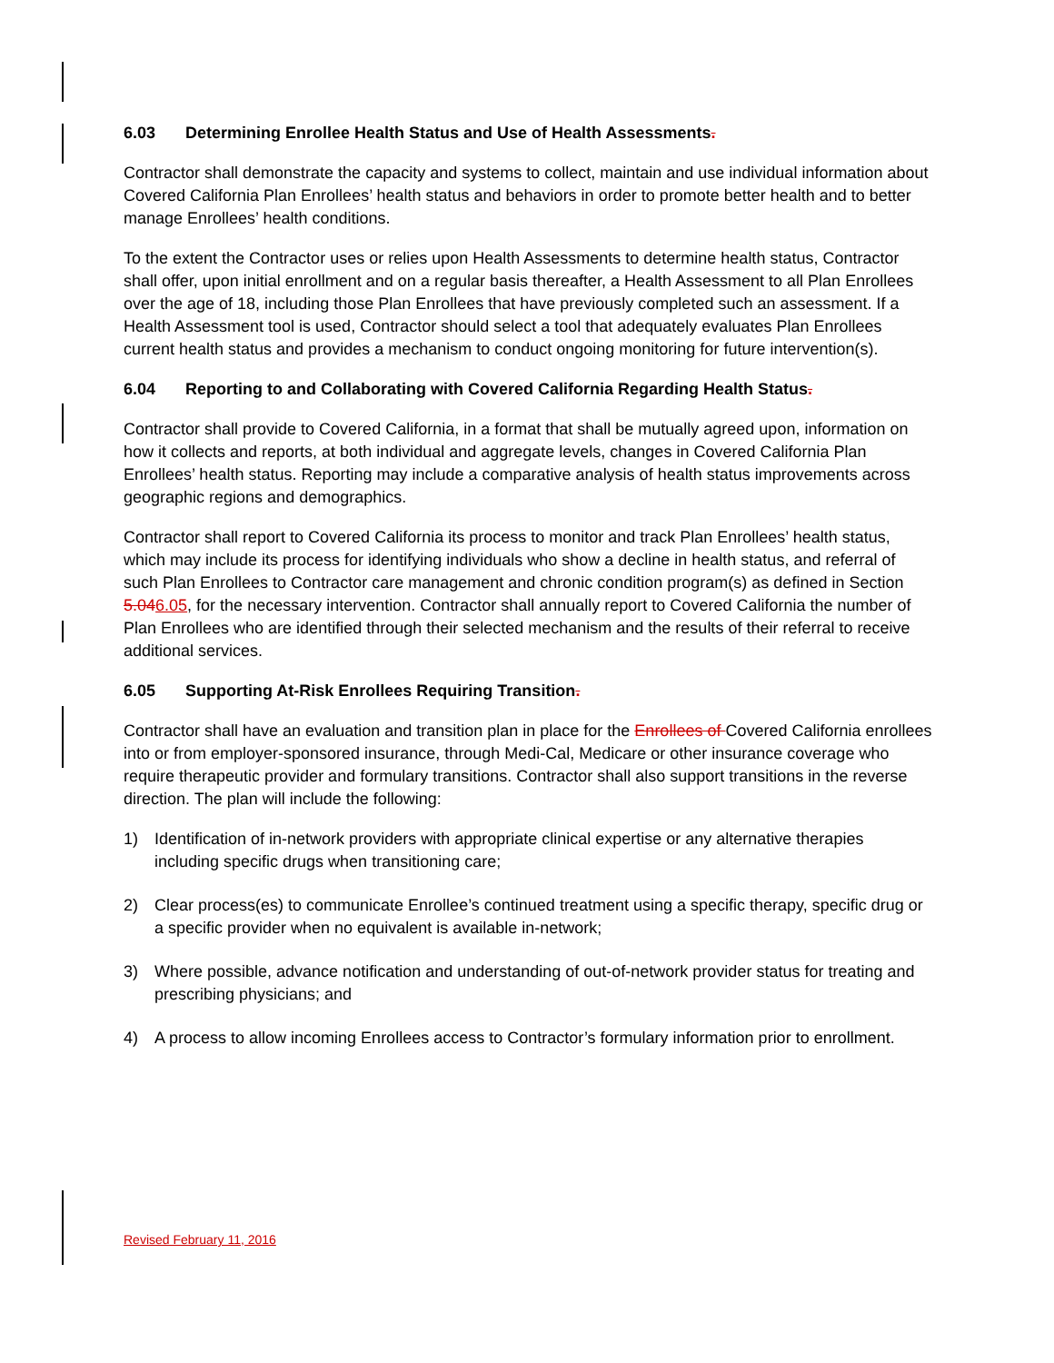6.03 Determining Enrollee Health Status and Use of Health Assessments.
Contractor shall demonstrate the capacity and systems to collect, maintain and use individual information about Covered California Plan Enrollees’ health status and behaviors in order to promote better health and to better manage Enrollees’ health conditions.
To the extent the Contractor uses or relies upon Health Assessments to determine health status, Contractor shall offer, upon initial enrollment and on a regular basis thereafter, a Health Assessment to all Plan Enrollees over the age of 18, including those Plan Enrollees that have previously completed such an assessment. If a Health Assessment tool is used, Contractor should select a tool that adequately evaluates Plan Enrollees current health status and provides a mechanism to conduct ongoing monitoring for future intervention(s).
6.04 Reporting to and Collaborating with Covered California Regarding Health Status.
Contractor shall provide to Covered California, in a format that shall be mutually agreed upon, information on how it collects and reports, at both individual and aggregate levels, changes in Covered California Plan Enrollees’ health status. Reporting may include a comparative analysis of health status improvements across geographic regions and demographics.
Contractor shall report to Covered California its process to monitor and track Plan Enrollees’ health status, which may include its process for identifying individuals who show a decline in health status, and referral of such Plan Enrollees to Contractor care management and chronic condition program(s) as defined in Section 5.046.05, for the necessary intervention. Contractor shall annually report to Covered California the number of Plan Enrollees who are identified through their selected mechanism and the results of their referral to receive additional services.
6.05 Supporting At-Risk Enrollees Requiring Transition.
Contractor shall have an evaluation and transition plan in place for the Enrollees of Covered California enrollees into or from employer-sponsored insurance, through Medi-Cal, Medicare or other insurance coverage who require therapeutic provider and formulary transitions. Contractor shall also support transitions in the reverse direction. The plan will include the following:
1) Identification of in-network providers with appropriate clinical expertise or any alternative therapies including specific drugs when transitioning care;
2) Clear process(es) to communicate Enrollee’s continued treatment using a specific therapy, specific drug or a specific provider when no equivalent is available in-network;
3) Where possible, advance notification and understanding of out-of-network provider status for treating and prescribing physicians; and
4) A process to allow incoming Enrollees access to Contractor’s formulary information prior to enrollment.
Revised February 11, 2016